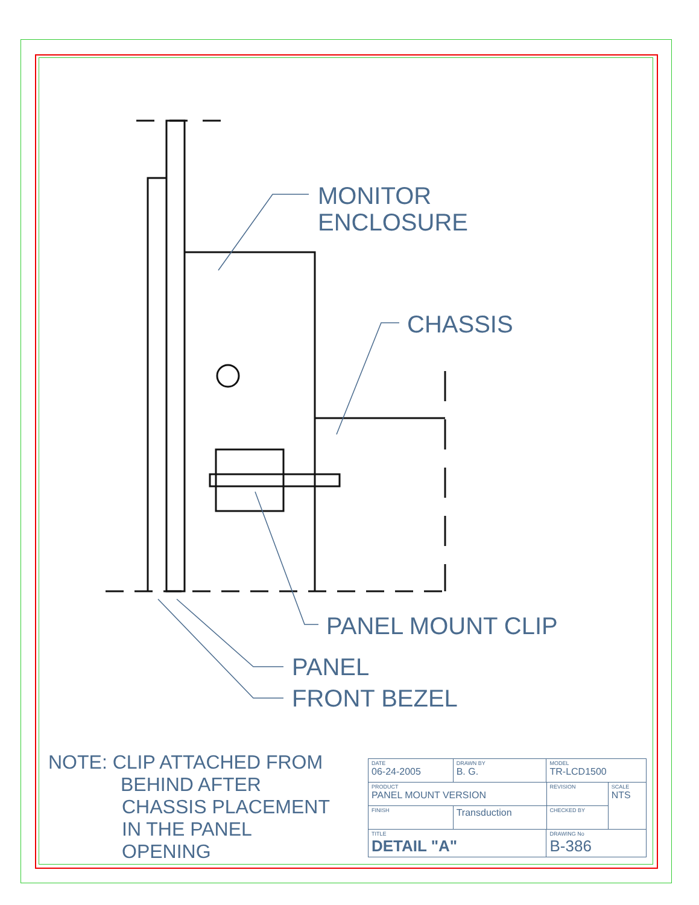MONITOR
ENCLOSURE
CHASSIS
PANEL MOUNT CLIP
PANEL
FRONT BEZEL
NOTE: CLIP ATTACHED FROM
BEHIND AFTER
CHASSIS PLACEMENT
IN THE PANEL
OPENING
| DATE 06-24-2005 | DRAWN BY B. G. | MODEL TR-LCD1500 | | |
| PRODUCT PANEL MOUNT VERSION | | | REVISION | SCALE NTS |
| FINISH | Transduction | | CHECKED BY | |
| TITLE DETAIL "A" | | DRAWING No B-386 | | |